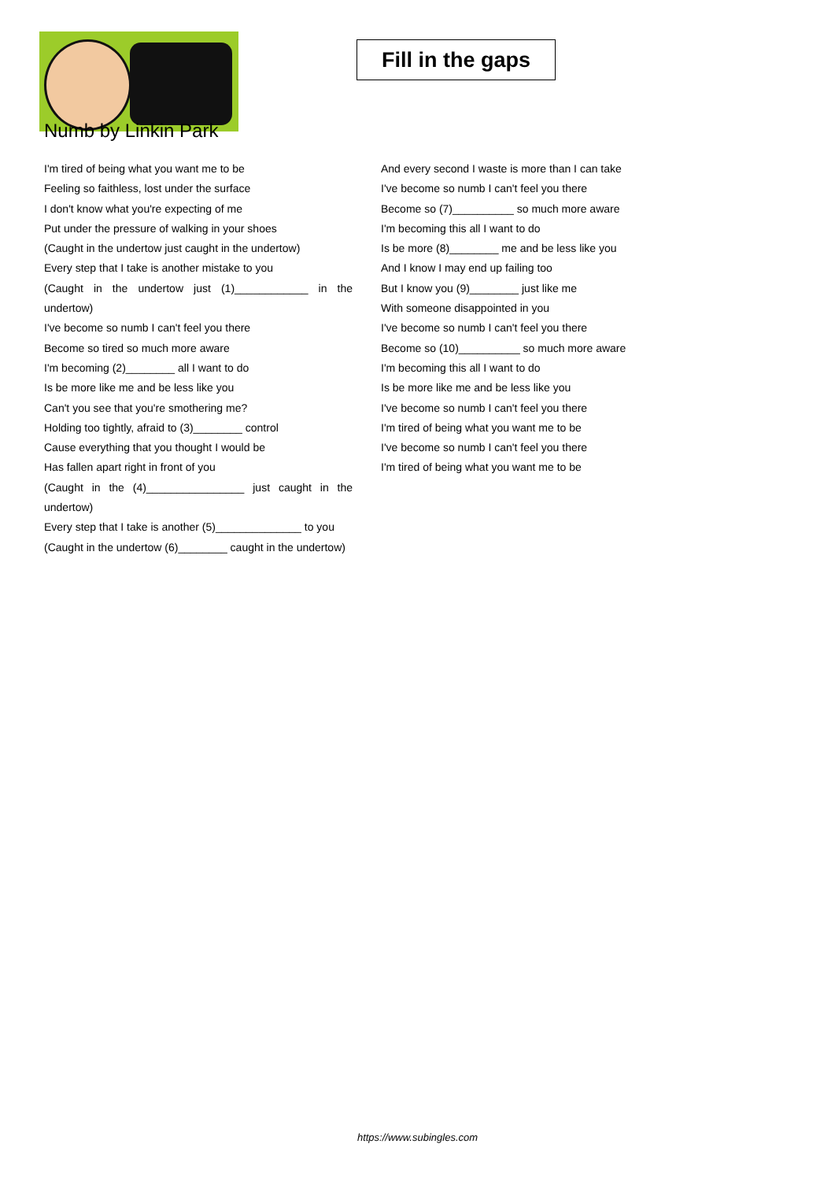Fill in the gaps
Numb by Linkin Park
I'm tired of being what you want me to be
Feeling so faithless, lost under the surface
I don't know what you're expecting of me
Put under the pressure of walking in your shoes
(Caught in the undertow just caught in the undertow)
Every step that I take is another mistake to you
(Caught in the undertow just (1)____________ in the undertow)
I've become so numb I can't feel you there
Become so tired so much more aware
I'm becoming (2)________ all I want to do
Is be more like me and be less like you
Can't you see that you're smothering me?
Holding too tightly, afraid to (3)________ control
Cause everything that you thought I would be
Has fallen apart right in front of you
(Caught in the (4)________________ just caught in the undertow)
Every step that I take is another (5)______________ to you
(Caught in the undertow (6)________ caught in the undertow)
And every second I waste is more than I can take
I've become so numb I can't feel you there
Become so (7)__________ so much more aware
I'm becoming this all I want to do
Is be more (8)________ me and be less like you
And I know I may end up failing too
But I know you (9)________ just like me
With someone disappointed in you
I've become so numb I can't feel you there
Become so (10)__________ so much more aware
I'm becoming this all I want to do
Is be more like me and be less like you
I've become so numb I can't feel you there
I'm tired of being what you want me to be
I've become so numb I can't feel you there
I'm tired of being what you want me to be
https://www.subingles.com